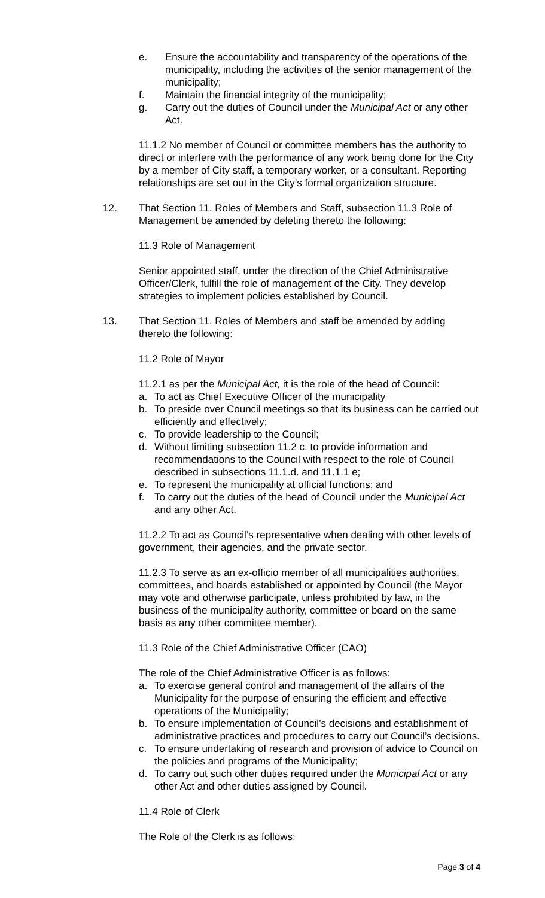e. Ensure the accountability and transparency of the operations of the municipality, including the activities of the senior management of the municipality;
f. Maintain the financial integrity of the municipality;
g. Carry out the duties of Council under the Municipal Act or any other Act.
11.1.2 No member of Council or committee members has the authority to direct or interfere with the performance of any work being done for the City by a member of City staff, a temporary worker, or a consultant. Reporting relationships are set out in the City’s formal organization structure.
12. That Section 11. Roles of Members and Staff, subsection 11.3 Role of Management be amended by deleting thereto the following:
11.3 Role of Management
Senior appointed staff, under the direction of the Chief Administrative Officer/Clerk, fulfill the role of management of the City. They develop strategies to implement policies established by Council.
13. That Section 11. Roles of Members and staff be amended by adding thereto the following:
11.2 Role of Mayor
11.2.1 as per the Municipal Act, it is the role of the head of Council:
a. To act as Chief Executive Officer of the municipality
b. To preside over Council meetings so that its business can be carried out efficiently and effectively;
c. To provide leadership to the Council;
d. Without limiting subsection 11.2 c. to provide information and recommendations to the Council with respect to the role of Council described in subsections 11.1.d. and 11.1.1 e;
e. To represent the municipality at official functions; and
f. To carry out the duties of the head of Council under the Municipal Act and any other Act.
11.2.2 To act as Council’s representative when dealing with other levels of government, their agencies, and the private sector.
11.2.3 To serve as an ex-officio member of all municipalities authorities, committees, and boards established or appointed by Council (the Mayor may vote and otherwise participate, unless prohibited by law, in the business of the municipality authority, committee or board on the same basis as any other committee member).
11.3 Role of the Chief Administrative Officer (CAO)
The role of the Chief Administrative Officer is as follows:
a. To exercise general control and management of the affairs of the Municipality for the purpose of ensuring the efficient and effective operations of the Municipality;
b. To ensure implementation of Council’s decisions and establishment of administrative practices and procedures to carry out Council’s decisions.
c. To ensure undertaking of research and provision of advice to Council on the policies and programs of the Municipality;
d. To carry out such other duties required under the Municipal Act or any other Act and other duties assigned by Council.
11.4 Role of Clerk
The Role of the Clerk is as follows:
Page 3 of 4